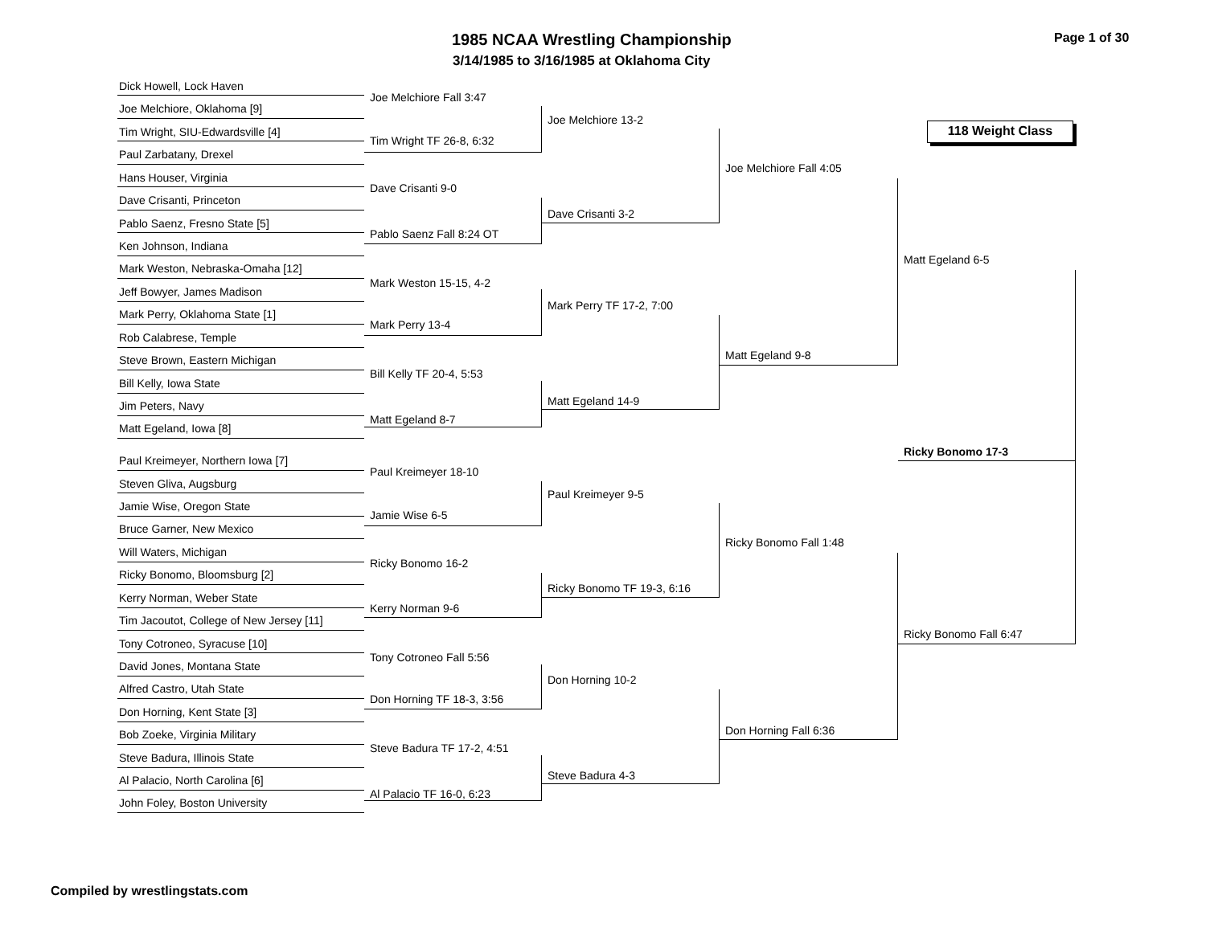1985 NCAA Wrestling Championship
3/14/1985 to 3/16/1985 at Oklahoma City
Page 1 of 30
118 Weight Class
Dick Howell, Lock Haven
Joe Melchiore, Oklahoma [9]
Tim Wright, SIU-Edwardsville [4]
Paul Zarbatany, Drexel
Hans Houser, Virginia
Dave Crisanti, Princeton
Pablo Saenz, Fresno State [5]
Ken Johnson, Indiana
Mark Weston, Nebraska-Omaha [12]
Jeff Bowyer, James Madison
Mark Perry, Oklahoma State [1]
Rob Calabrese, Temple
Steve Brown, Eastern Michigan
Bill Kelly, Iowa State
Jim Peters, Navy
Matt Egeland, Iowa [8]
Paul Kreimeyer, Northern Iowa [7]
Steven Gliva, Augsburg
Jamie Wise, Oregon State
Bruce Garner, New Mexico
Will Waters, Michigan
Ricky Bonomo, Bloomsburg [2]
Kerry Norman, Weber State
Tim Jacoutot, College of New Jersey [11]
Tony Cotroneo, Syracuse [10]
David Jones, Montana State
Alfred Castro, Utah State
Don Horning, Kent State [3]
Bob Zoeke, Virginia Military
Steve Badura, Illinois State
Al Palacio, North Carolina [6]
John Foley, Boston University
Joe Melchiore Fall 3:47
Tim Wright TF 26-8, 6:32
Dave Crisanti 9-0
Pablo Saenz Fall 8:24 OT
Mark Weston 15-15, 4-2
Mark Perry 13-4
Bill Kelly TF 20-4, 5:53
Matt Egeland 8-7
Paul Kreimeyer 18-10
Jamie Wise 6-5
Ricky Bonomo 16-2
Kerry Norman 9-6
Tony Cotroneo Fall 5:56
Don Horning TF 18-3, 3:56
Steve Badura TF 17-2, 4:51
Al Palacio TF 16-0, 6:23
Joe Melchiore 13-2
Dave Crisanti 3-2
Mark Perry TF 17-2, 7:00
Matt Egeland 14-9
Paul Kreimeyer 9-5
Ricky Bonomo TF 19-3, 6:16
Don Horning 10-2
Steve Badura 4-3
Joe Melchiore Fall 4:05
Matt Egeland 9-8
Ricky Bonomo Fall 1:48
Don Horning Fall 6:36
Matt Egeland 6-5
Ricky Bonomo Fall 6:47
Ricky Bonomo 17-3
Compiled by wrestlingstats.com